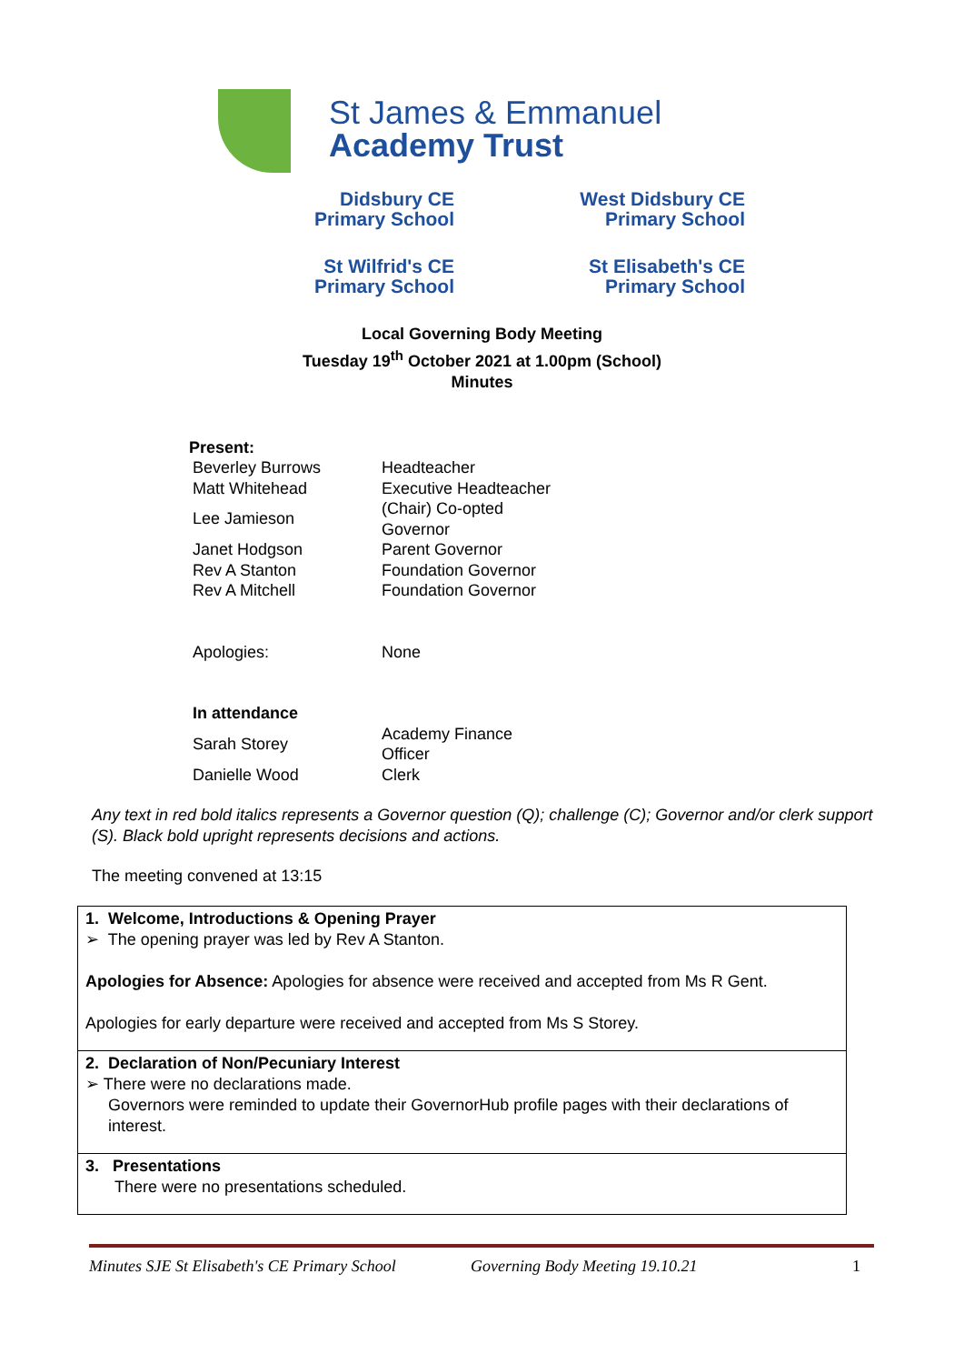St James & Emmanuel
Academy Trust
Didsbury CE
Primary School
West Didsbury CE
Primary School
St Wilfrid's CE
Primary School
St Elisabeth's CE
Primary School
Local Governing Body Meeting
Tuesday 19<sup>th</sup> October 2021 at 1.00pm (School)
Minutes
Present:
| Beverley Burrows | Headteacher |
| Matt Whitehead | Executive Headteacher |
| Lee Jamieson | (Chair) Co-opted Governor |
| Janet Hodgson | Parent Governor |
| Rev A Stanton | Foundation Governor |
| Rev A Mitchell | Foundation Governor |
| Apologies: | None |
| In attendance | |
| Sarah Storey | Academy Finance Officer |
| Danielle Wood | Clerk |
Any text in red bold italics represents a Governor question (Q); challenge (C); Governor and/or clerk support (S). Black bold upright represents decisions and actions.
The meeting convened at 13:15
| 1. Welcome, Introductions & Opening Prayer ➢ The opening prayer was led by Rev A Stanton. Apologies for Absence: Apologies for absence were received and accepted from Ms R Gent. Apologies for early departure were received and accepted from Ms S Storey. |
| 2. Declaration of Non/Pecuniary Interest ➢ There were no declarations made. Governors were reminded to update their GovernorHub profile pages with their declarations of interest. |
| 3. Presentations There were no presentations scheduled. |
Minutes SJE St Elisabeth's CE Primary School Governing Body Meeting 19.10.21 1